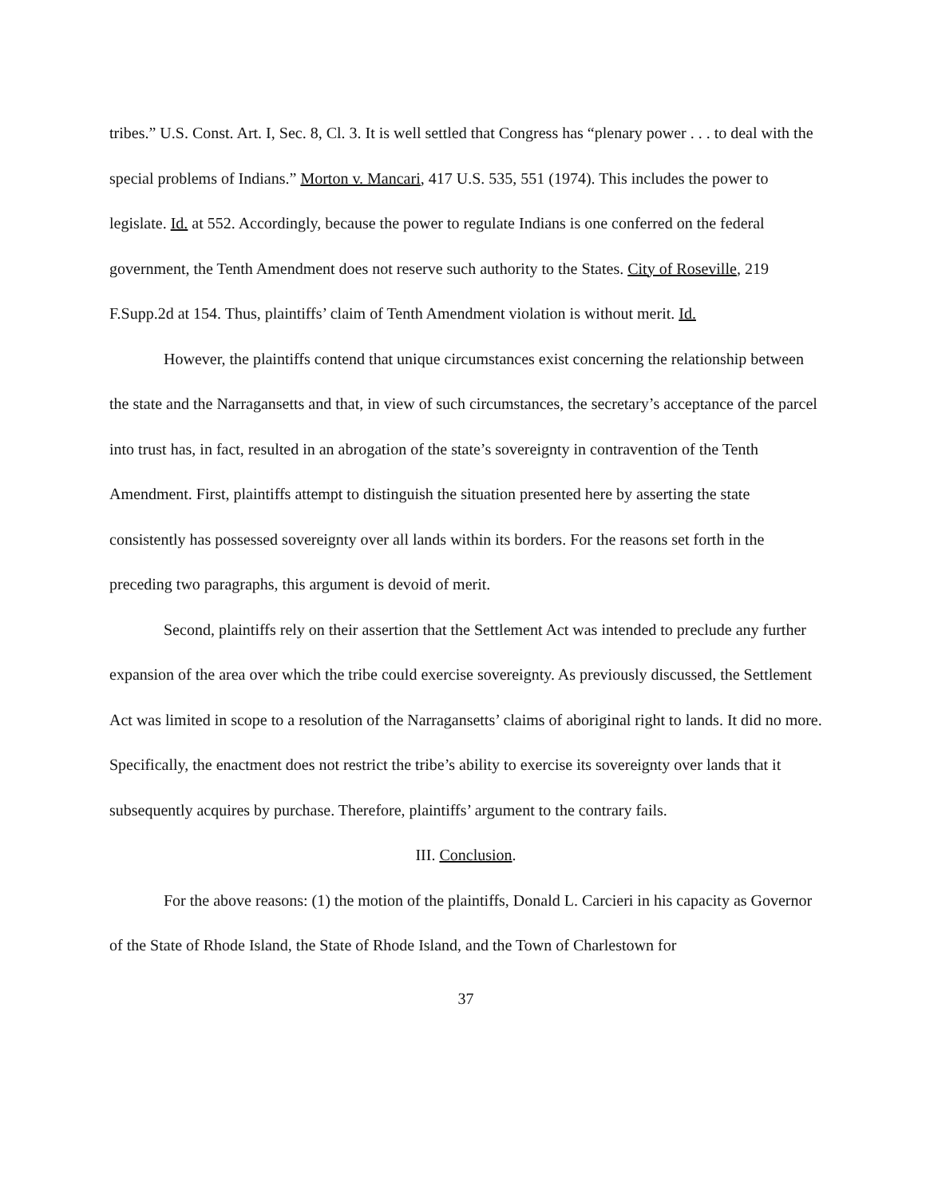tribes.” U.S. Const. Art. I, Sec. 8, Cl. 3. It is well settled that Congress has “plenary power . . . to deal with the special problems of Indians.” Morton v. Mancari, 417 U.S. 535, 551 (1974). This includes the power to legislate. Id. at 552. Accordingly, because the power to regulate Indians is one conferred on the federal government, the Tenth Amendment does not reserve such authority to the States. City of Roseville, 219 F.Supp.2d at 154. Thus, plaintiffs’ claim of Tenth Amendment violation is without merit. Id.
However, the plaintiffs contend that unique circumstances exist concerning the relationship between the state and the Narragansetts and that, in view of such circumstances, the secretary’s acceptance of the parcel into trust has, in fact, resulted in an abrogation of the state’s sovereignty in contravention of the Tenth Amendment. First, plaintiffs attempt to distinguish the situation presented here by asserting the state consistently has possessed sovereignty over all lands within its borders. For the reasons set forth in the preceding two paragraphs, this argument is devoid of merit.
Second, plaintiffs rely on their assertion that the Settlement Act was intended to preclude any further expansion of the area over which the tribe could exercise sovereignty. As previously discussed, the Settlement Act was limited in scope to a resolution of the Narragansetts’ claims of aboriginal right to lands. It did no more. Specifically, the enactment does not restrict the tribe’s ability to exercise its sovereignty over lands that it subsequently acquires by purchase. Therefore, plaintiffs’ argument to the contrary fails.
III. Conclusion.
For the above reasons: (1) the motion of the plaintiffs, Donald L. Carcieri in his capacity as Governor of the State of Rhode Island, the State of Rhode Island, and the Town of Charlestown for
37